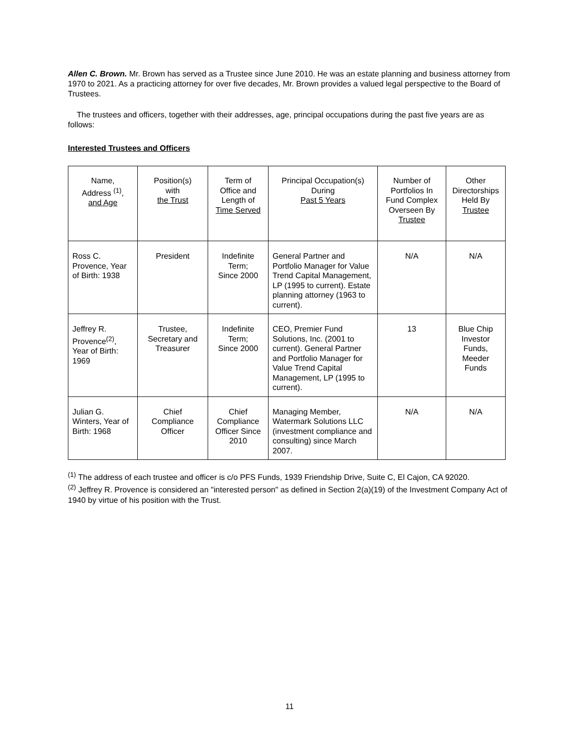Allen C. Brown. Mr. Brown has served as a Trustee since June 2010. He was an estate planning and business attorney from 1970 to 2021. As a practicing attorney for over five decades, Mr. Brown provides a valued legal perspective to the Board of Trustees.
The trustees and officers, together with their addresses, age, principal occupations during the past five years are as follows:
Interested Trustees and Officers
| Name, Address <sup>(1)</sup>, and Age | Position(s) with the Trust | Term of Office and Length of Time Served | Principal Occupation(s) During Past 5 Years | Number of Portfolios In Fund Complex Overseen By Trustee | Other Directorships Held By Trustee |
| Ross C. Provence, Year of Birth: 1938 | President | Indefinite Term; Since 2000 | General Partner and Portfolio Manager for Value Trend Capital Management, LP (1995 to current). Estate planning attorney (1963 to current). | N/A | N/A |
| Jeffrey R. Provence<sup>(2)</sup>, Year of Birth: 1969 | Trustee, Secretary and Treasurer | Indefinite Term; Since 2000 | CEO, Premier Fund Solutions, Inc. (2001 to current). General Partner and Portfolio Manager for Value Trend Capital Management, LP (1995 to current). | 13 | Blue Chip Investor Funds, Meeder Funds |
| Julian G. Winters, Year of Birth: 1968 | Chief Compliance Officer | Chief Compliance Officer Since 2010 | Managing Member, Watermark Solutions LLC (investment compliance and consulting) since March 2007. | N/A | N/A |
<sup>(1)</sup> The address of each trustee and officer is c/o PFS Funds, 1939 Friendship Drive, Suite C, El Cajon, CA 92020.
<sup>(2)</sup> Jeffrey R. Provence is considered an "interested person" as defined in Section 2(a)(19) of the Investment Company Act of 1940 by virtue of his position with the Trust.
11